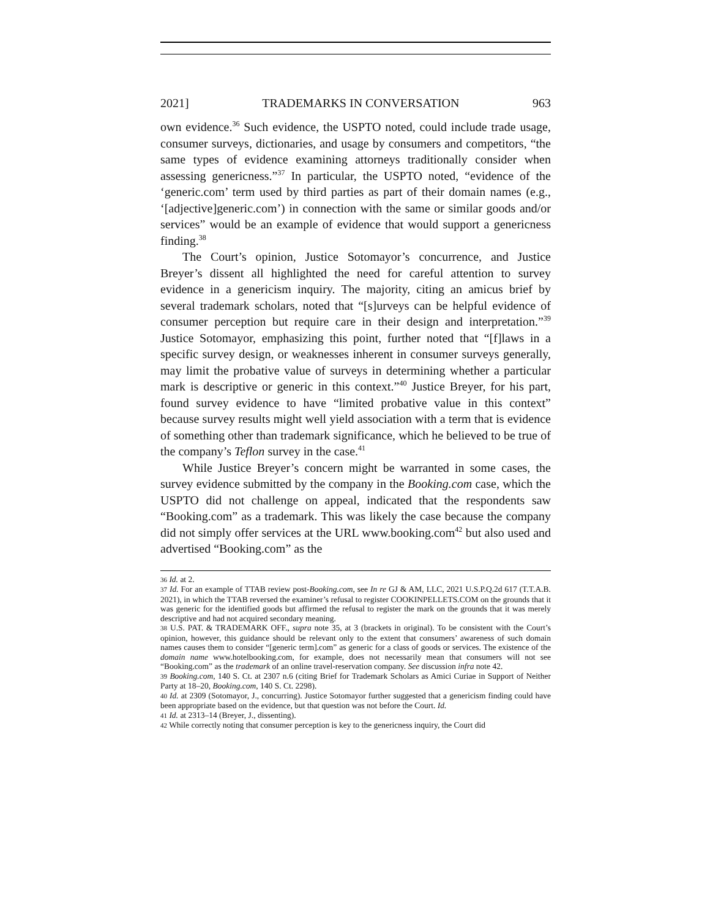2021] TRADEMARKS IN CONVERSATION 963
own evidence.<sup>36</sup> Such evidence, the USPTO noted, could include trade usage, consumer surveys, dictionaries, and usage by consumers and competitors, “the same types of evidence examining attorneys traditionally consider when assessing genericness.”<sup>37</sup> In particular, the USPTO noted, “evidence of the ‘generic.com’ term used by third parties as part of their domain names (e.g., ‘[adjective]generic.com’) in connection with the same or similar goods and/or services” would be an example of evidence that would support a genericness finding.<sup>38</sup>
The Court’s opinion, Justice Sotomayor’s concurrence, and Justice Breyer’s dissent all highlighted the need for careful attention to survey evidence in a genericism inquiry. The majority, citing an amicus brief by several trademark scholars, noted that “[s]urveys can be helpful evidence of consumer perception but require care in their design and interpretation.”<sup>39</sup> Justice Sotomayor, emphasizing this point, further noted that “[f]laws in a specific survey design, or weaknesses inherent in consumer surveys generally, may limit the probative value of surveys in determining whether a particular mark is descriptive or generic in this context.”<sup>40</sup> Justice Breyer, for his part, found survey evidence to have “limited probative value in this context” because survey results might well yield association with a term that is evidence of something other than trademark significance, which he believed to be true of the company’s Teflon survey in the case.<sup>41</sup>
While Justice Breyer’s concern might be warranted in some cases, the survey evidence submitted by the company in the Booking.com case, which the USPTO did not challenge on appeal, indicated that the respondents saw “Booking.com” as a trademark. This was likely the case because the company did not simply offer services at the URL www.booking.com<sup>42</sup> but also used and advertised “Booking.com” as the
36 Id. at 2.
37 Id. For an example of TTAB review post-Booking.com, see In re GJ & AM, LLC, 2021 U.S.P.Q.2d 617 (T.T.A.B. 2021), in which the TTAB reversed the examiner’s refusal to register COOKINPELLETS.COM on the grounds that it was generic for the identified goods but affirmed the refusal to register the mark on the grounds that it was merely descriptive and had not acquired secondary meaning.
38 U.S. PAT. & TRADEMARK OFF., supra note 35, at 3 (brackets in original). To be consistent with the Court’s opinion, however, this guidance should be relevant only to the extent that consumers’ awareness of such domain names causes them to consider “[generic term].com” as generic for a class of goods or services. The existence of the domain name www.hotelbooking.com, for example, does not necessarily mean that consumers will not see “Booking.com” as the trademark of an online travel-reservation company. See discussion infra note 42.
39 Booking.com, 140 S. Ct. at 2307 n.6 (citing Brief for Trademark Scholars as Amici Curiae in Support of Neither Party at 18–20, Booking.com, 140 S. Ct. 2298).
40 Id. at 2309 (Sotomayor, J., concurring). Justice Sotomayor further suggested that a genericism finding could have been appropriate based on the evidence, but that question was not before the Court. Id.
41 Id. at 2313–14 (Breyer, J., dissenting).
42 While correctly noting that consumer perception is key to the genericness inquiry, the Court did